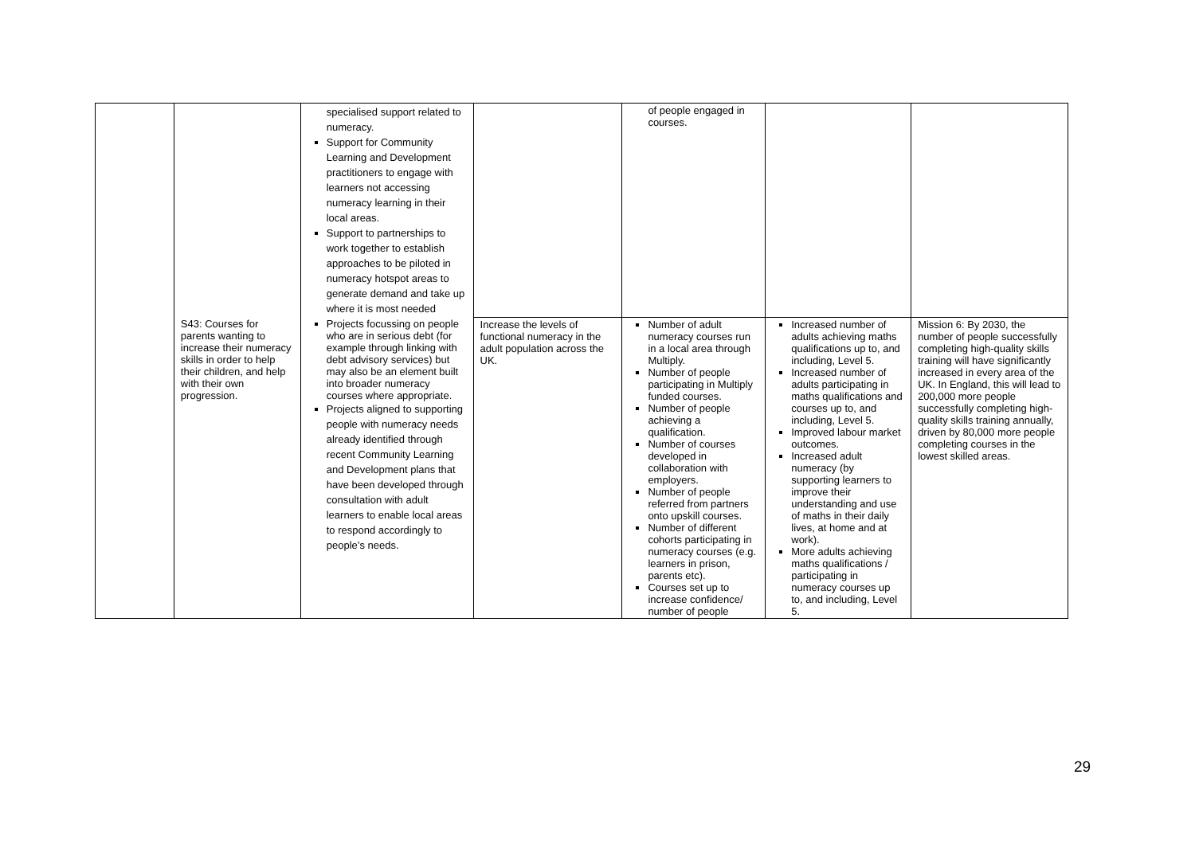| | | specialised support related to numeracy. Support for Community Learning and Development practitioners to engage with learners not accessing numeracy learning in their local areas. Support to partnerships to work together to establish approaches to be piloted in numeracy hotspot areas to generate demand and take up where it is most needed | | of people engaged in courses. | | |
| | S43: Courses for parents wanting to increase their numeracy skills in order to help their children, and help with their own progression. | Projects focussing on people who are in serious debt (for example through linking with debt advisory services) but may also be an element built into broader numeracy courses where appropriate. Projects aligned to supporting people with numeracy needs already identified through recent Community Learning and Development plans that have been developed through consultation with adult learners to enable local areas to respond accordingly to people’s needs. | Increase the levels of functional numeracy in the adult population across the UK. | Number of adult numeracy courses run in a local area through Multiply. Number of people participating in Multiply funded courses. Number of people achieving a qualification. Number of courses developed in collaboration with employers. Number of people referred from partners onto upskill courses. Number of different cohorts participating in numeracy courses (e.g. learners in prison, parents etc). Courses set up to increase confidence/ number of people | Increased number of adults achieving maths qualifications up to, and including, Level 5. Increased number of adults participating in maths qualifications and courses up to, and including, Level 5. Improved labour market outcomes. Increased adult numeracy (by supporting learners to improve their understanding and use of maths in their daily lives, at home and at work). More adults achieving maths qualifications / participating in numeracy courses up to, and including, Level 5. | Mission 6: By 2030, the number of people successfully completing high-quality skills training will have significantly increased in every area of the UK. In England, this will lead to 200,000 more people successfully completing high-quality skills training annually, driven by 80,000 more people completing courses in the lowest skilled areas. |
29